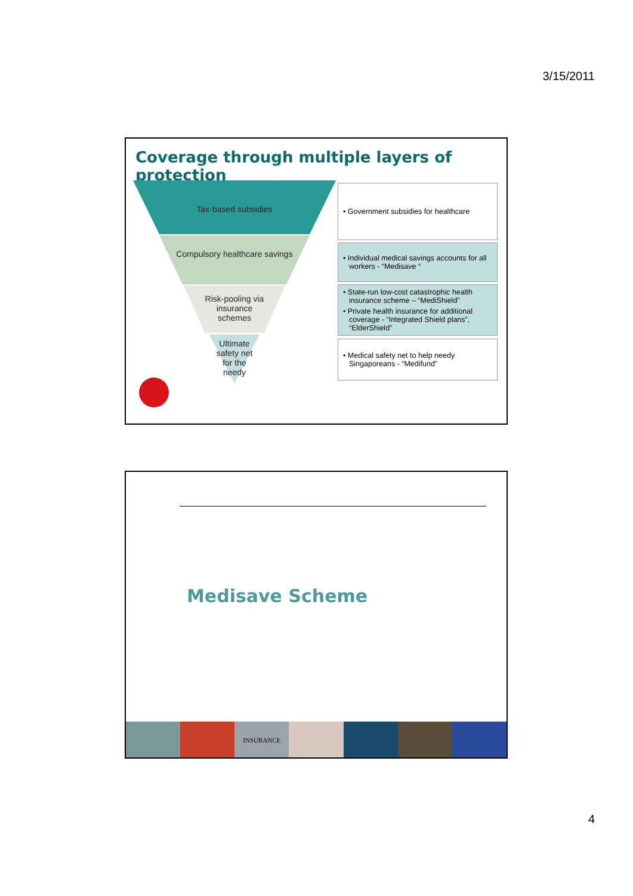3/15/2011
Coverage through multiple layers of protection
Tax-based subsidies
Compulsory healthcare savings
Risk-pooling via insurance schemes
Ultimate safety net for the needy
• Government subsidies for healthcare
• Individual medical savings accounts for all workers - “Medisave “
• State-run low-cost catastrophic health insurance scheme – “MediShield”
• Private health insurance for additional coverage - “Integrated Shield plans”, “ElderShield”
• Medical safety net to help needy Singaporeans - “Medifund”
Medisave Scheme
INSURANCE
4